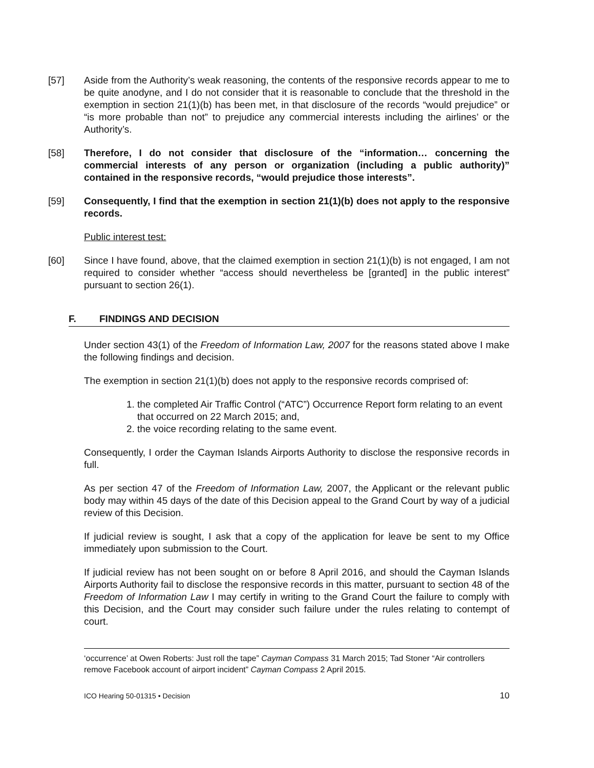[57] Aside from the Authority’s weak reasoning, the contents of the responsive records appear to me to be quite anodyne, and I do not consider that it is reasonable to conclude that the threshold in the exemption in section 21(1)(b) has been met, in that disclosure of the records “would prejudice” or “is more probable than not” to prejudice any commercial interests including the airlines’ or the Authority’s.
[58] Therefore, I do not consider that disclosure of the “information… concerning the commercial interests of any person or organization (including a public authority)” contained in the responsive records, “would prejudice those interests”.
[59] Consequently, I find that the exemption in section 21(1)(b) does not apply to the responsive records.
Public interest test:
[60] Since I have found, above, that the claimed exemption in section 21(1)(b) is not engaged, I am not required to consider whether “access should nevertheless be [granted] in the public interest” pursuant to section 26(1).
F. FINDINGS AND DECISION
Under section 43(1) of the Freedom of Information Law, 2007 for the reasons stated above I make the following findings and decision.
The exemption in section 21(1)(b) does not apply to the responsive records comprised of:
1. the completed Air Traffic Control (“ATC”) Occurrence Report form relating to an event that occurred on 22 March 2015; and,
2. the voice recording relating to the same event.
Consequently, I order the Cayman Islands Airports Authority to disclose the responsive records in full.
As per section 47 of the Freedom of Information Law, 2007, the Applicant or the relevant public body may within 45 days of the date of this Decision appeal to the Grand Court by way of a judicial review of this Decision.
If judicial review is sought, I ask that a copy of the application for leave be sent to my Office immediately upon submission to the Court.
If judicial review has not been sought on or before 8 April 2016, and should the Cayman Islands Airports Authority fail to disclose the responsive records in this matter, pursuant to section 48 of the Freedom of Information Law I may certify in writing to the Grand Court the failure to comply with this Decision, and the Court may consider such failure under the rules relating to contempt of court.
‘occurrence’ at Owen Roberts: Just roll the tape” Cayman Compass 31 March 2015; Tad Stoner “Air controllers remove Facebook account of airport incident” Cayman Compass 2 April 2015.
ICO Hearing 50-01315 • Decision 10